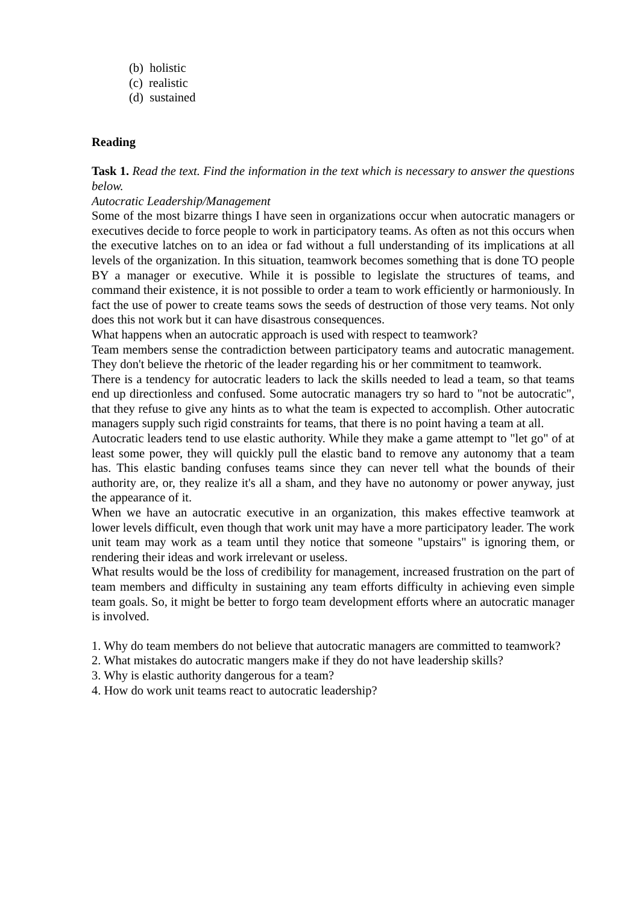(b) holistic
(c) realistic
(d) sustained
Reading
Task 1. Read the text. Find the information in the text which is necessary to answer the questions below.
Autocratic Leadership/Management
Some of the most bizarre things I have seen in organizations occur when autocratic managers or executives decide to force people to work in participatory teams. As often as not this occurs when the executive latches on to an idea or fad without a full understanding of its implications at all levels of the organization. In this situation, teamwork becomes something that is done TO people BY a manager or executive. While it is possible to legislate the structures of teams, and command their existence, it is not possible to order a team to work efficiently or harmoniously. In fact the use of power to create teams sows the seeds of destruction of those very teams. Not only does this not work but it can have disastrous consequences.
What happens when an autocratic approach is used with respect to teamwork?
Team members sense the contradiction between participatory teams and autocratic management. They don't believe the rhetoric of the leader regarding his or her commitment to teamwork.
There is a tendency for autocratic leaders to lack the skills needed to lead a team, so that teams end up directionless and confused. Some autocratic managers try so hard to "not be autocratic", that they refuse to give any hints as to what the team is expected to accomplish. Other autocratic managers supply such rigid constraints for teams, that there is no point having a team at all.
Autocratic leaders tend to use elastic authority. While they make a game attempt to "let go" of at least some power, they will quickly pull the elastic band to remove any autonomy that a team has. This elastic banding confuses teams since they can never tell what the bounds of their authority are, or, they realize it's all a sham, and they have no autonomy or power anyway, just the appearance of it.
When we have an autocratic executive in an organization, this makes effective teamwork at lower levels difficult, even though that work unit may have a more participatory leader. The work unit team may work as a team until they notice that someone "upstairs" is ignoring them, or rendering their ideas and work irrelevant or useless.
What results would be the loss of credibility for management, increased frustration on the part of team members and difficulty in sustaining any team efforts difficulty in achieving even simple team goals. So, it might be better to forgo team development efforts where an autocratic manager is involved.
1. Why do team members do not believe that autocratic managers are committed to teamwork?
2. What mistakes do autocratic mangers make if they do not have leadership skills?
3. Why is elastic authority dangerous for a team?
4. How do work unit teams react to autocratic leadership?